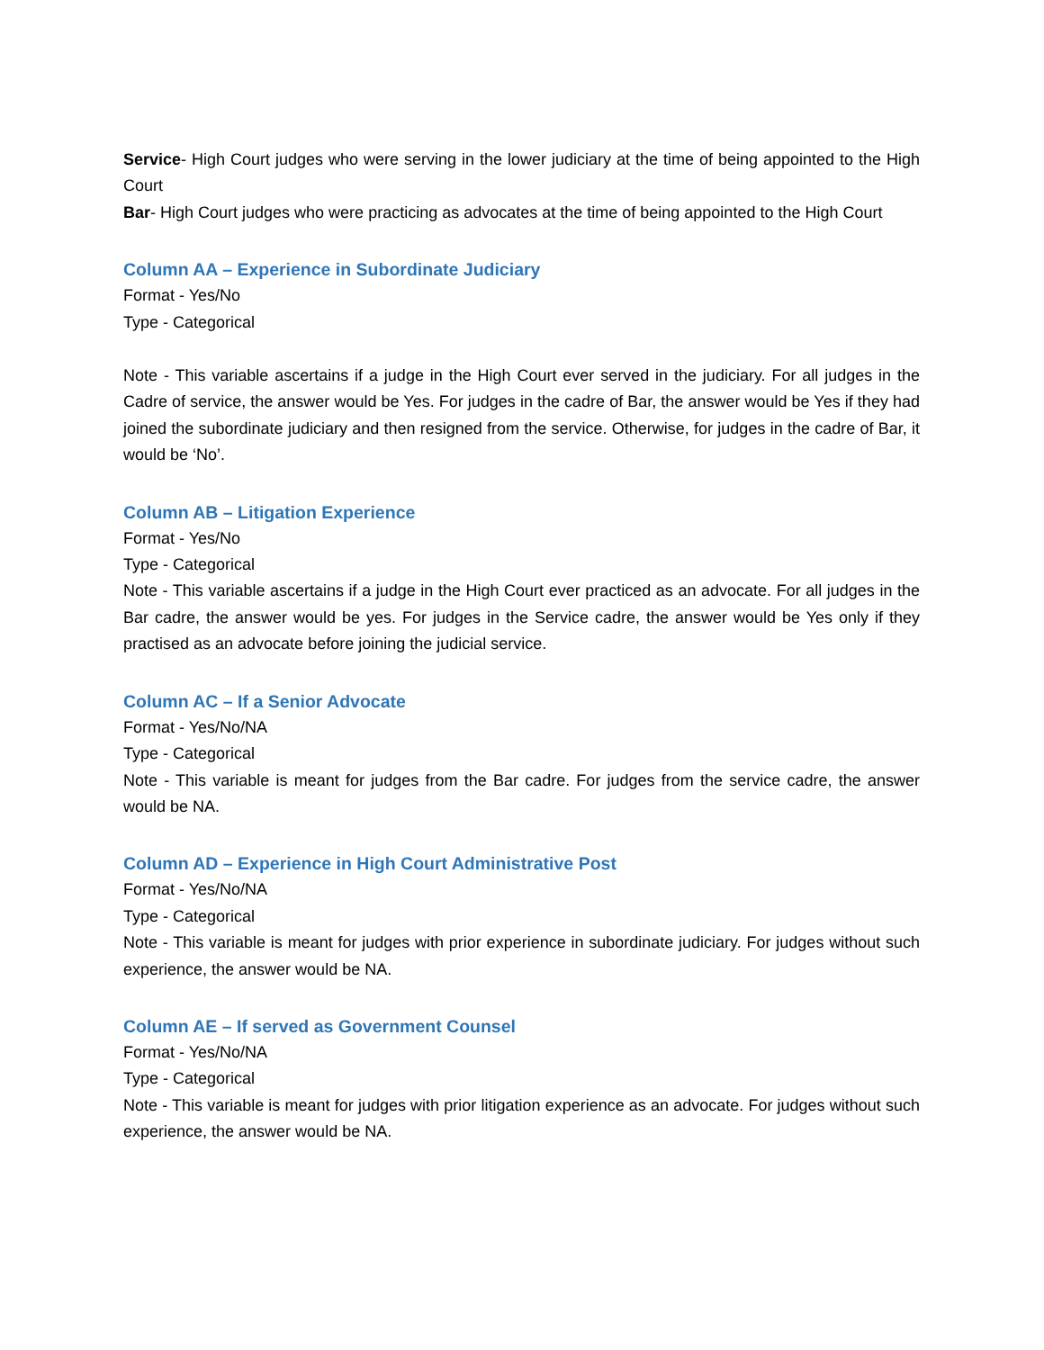Service- High Court judges who were serving in the lower judiciary at the time of being appointed to the High Court
Bar- High Court judges who were practicing as advocates at the time of being appointed to the High Court
Column AA – Experience in Subordinate Judiciary
Format - Yes/No
Type - Categorical
Note - This variable ascertains if a judge in the High Court ever served in the judiciary. For all judges in the Cadre of service, the answer would be Yes. For judges in the cadre of Bar, the answer would be Yes if they had joined the subordinate judiciary and then resigned from the service. Otherwise, for judges in the cadre of Bar, it would be ‘No’.
Column AB – Litigation Experience
Format - Yes/No
Type - Categorical
Note - This variable ascertains if a judge in the High Court ever practiced as an advocate. For all judges in the Bar cadre, the answer would be yes. For judges in the Service cadre, the answer would be Yes only if they practised as an advocate before joining the judicial service.
Column AC – If a Senior Advocate
Format - Yes/No/NA
Type - Categorical
Note - This variable is meant for judges from the Bar cadre. For judges from the service cadre, the answer would be NA.
Column AD – Experience in High Court Administrative Post
Format - Yes/No/NA
Type - Categorical
Note - This variable is meant for judges with prior experience in subordinate judiciary. For judges without such experience, the answer would be NA.
Column AE – If served as Government Counsel
Format - Yes/No/NA
Type - Categorical
Note - This variable is meant for judges with prior litigation experience as an advocate. For judges without such experience, the answer would be NA.